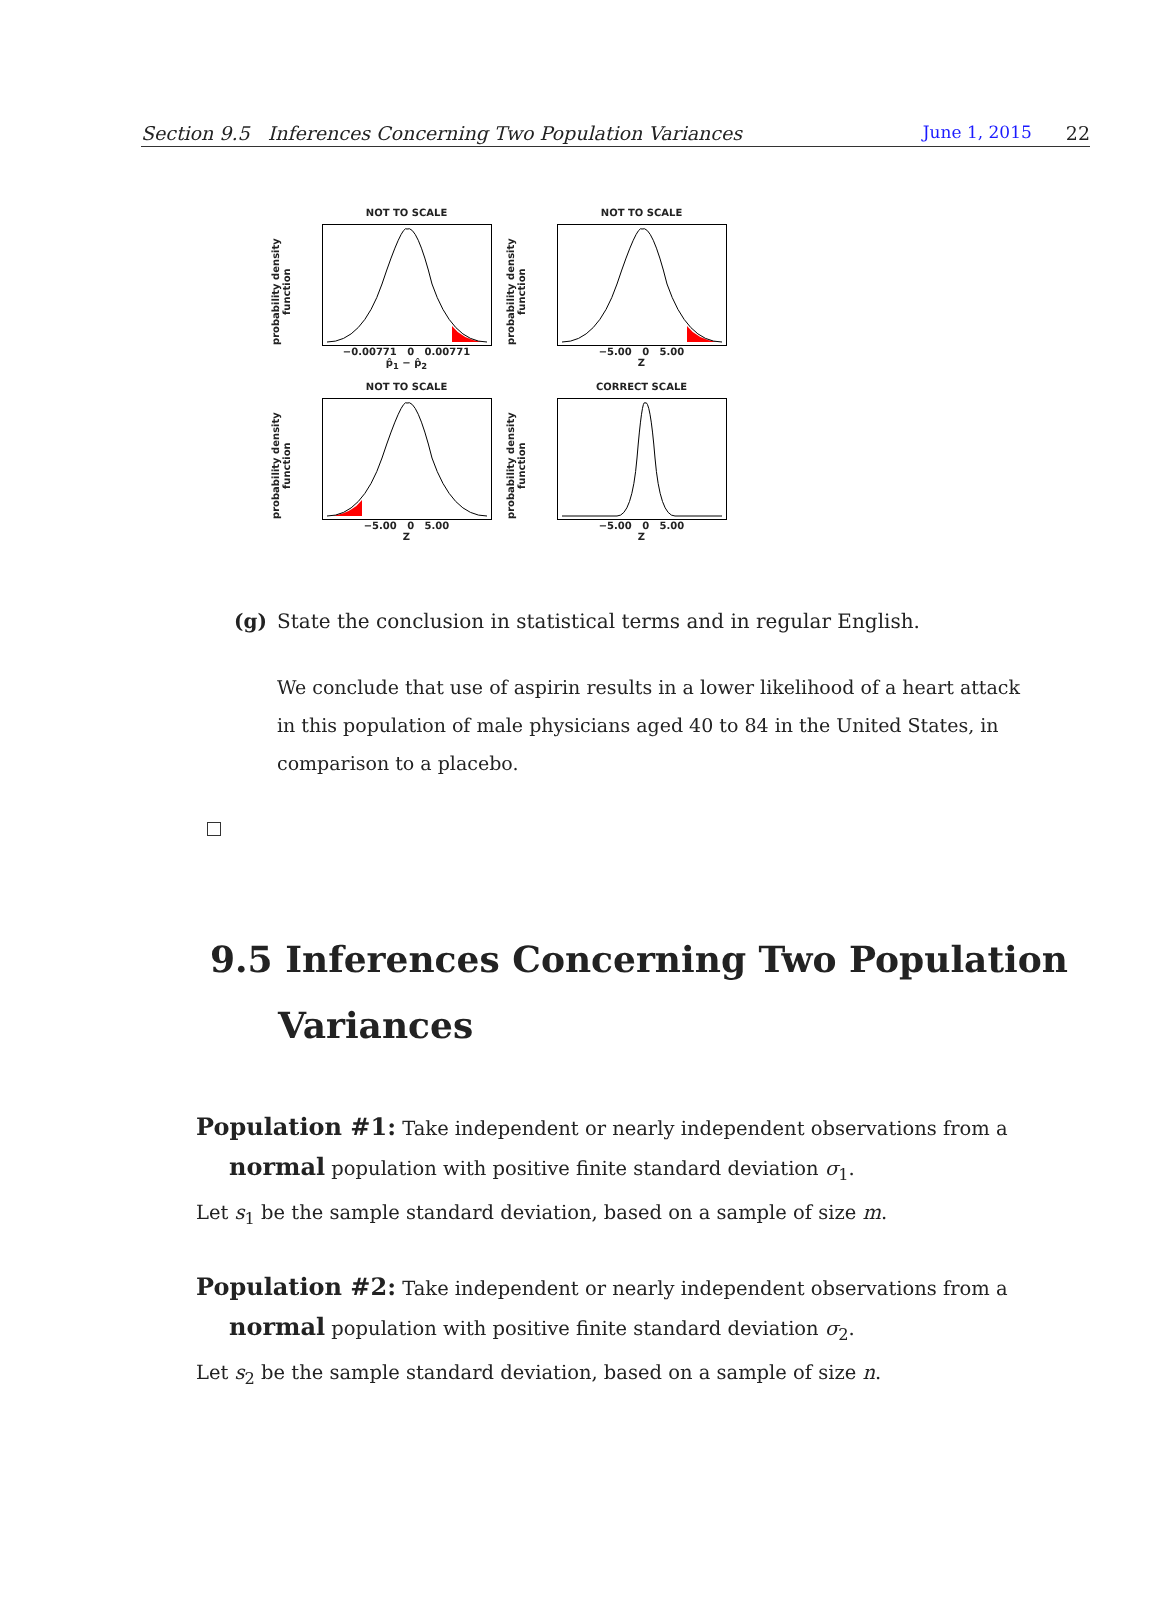Section 9.5 Inferences Concerning Two Population Variances June 1, 2015 22
probability density function
NOT TO SCALE−0.00771 0 0.00771
p̂<sub>1</sub> − p̂<sub>2</sub>
probability density function
NOT TO SCALE−5.00 0 5.00
Z
probability density function
NOT TO SCALE−5.00 0 5.00
Z
probability density function
CORRECT SCALE−5.00 0 5.00
Z
(g) State the conclusion in statistical terms and in regular English.
We conclude that use of aspirin results in a lower likelihood of a heart attack in this population of male physicians aged 40 to 84 in the United States, in comparison to a placebo.
9.5 Inferences Concerning Two Population Variances
Population #1: Take independent or nearly independent observations from a normal population with positive finite standard deviation σ<sub>1</sub>.
Let s<sub>1</sub> be the sample standard deviation, based on a sample of size m.
Population #2: Take independent or nearly independent observations from a normal population with positive finite standard deviation σ<sub>2</sub>.
Let s<sub>2</sub> be the sample standard deviation, based on a sample of size n.